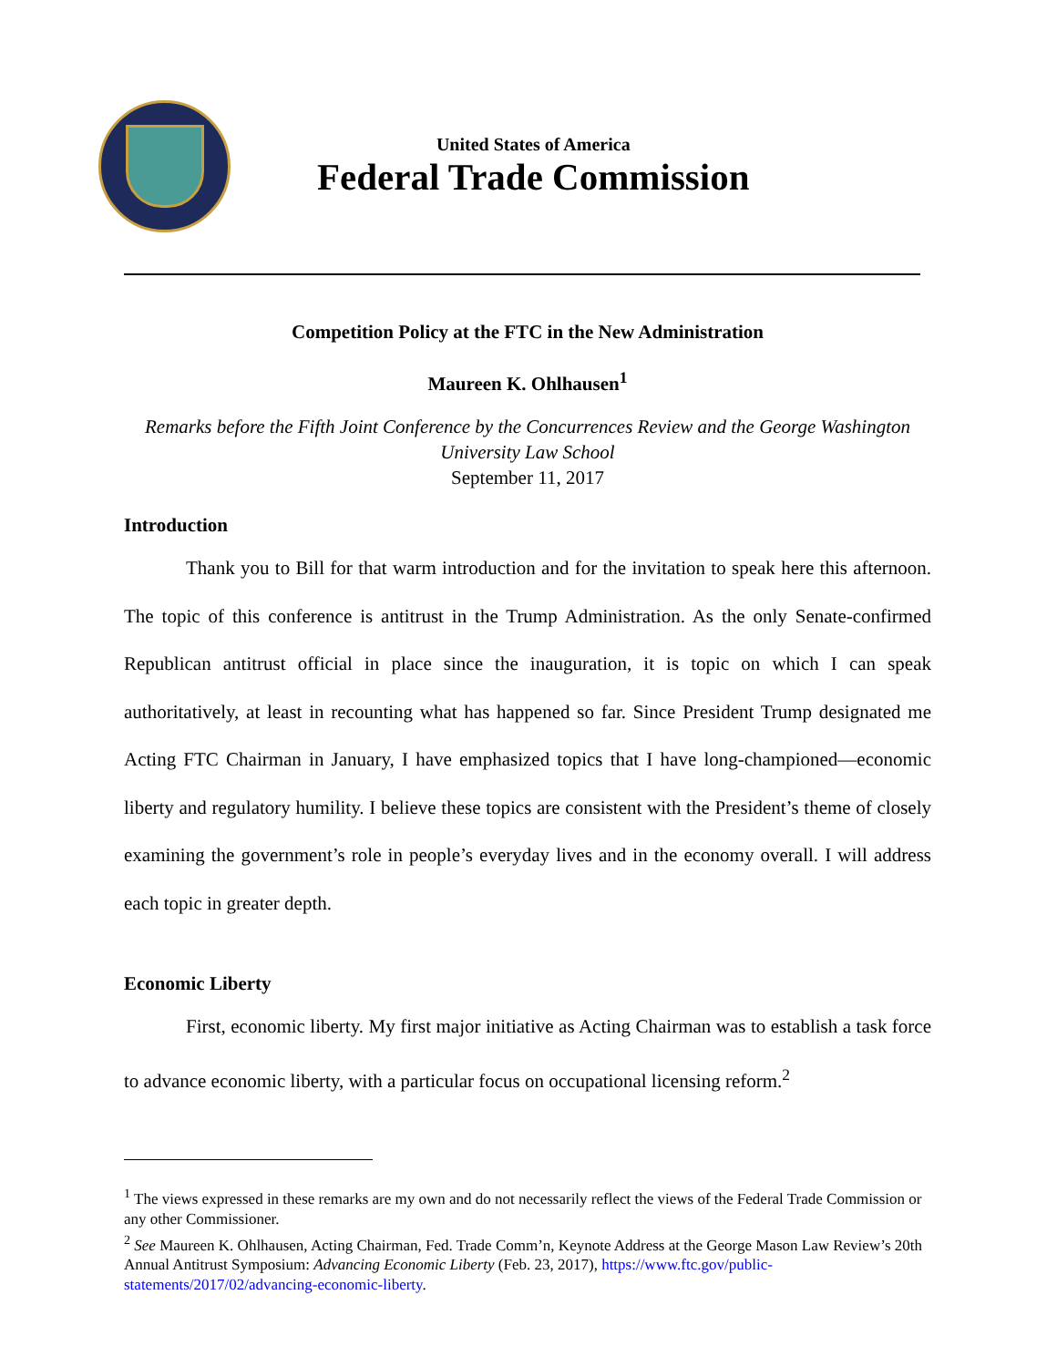United States of America
Federal Trade Commission
Competition Policy at the FTC in the New Administration
Maureen K. Ohlhausen<sup>1</sup>
Remarks before the Fifth Joint Conference by the Concurrences Review and the George Washington University Law School
September 11, 2017
Introduction
Thank you to Bill for that warm introduction and for the invitation to speak here this afternoon. The topic of this conference is antitrust in the Trump Administration. As the only Senate-confirmed Republican antitrust official in place since the inauguration, it is topic on which I can speak authoritatively, at least in recounting what has happened so far. Since President Trump designated me Acting FTC Chairman in January, I have emphasized topics that I have long-championed—economic liberty and regulatory humility. I believe these topics are consistent with the President’s theme of closely examining the government’s role in people’s everyday lives and in the economy overall. I will address each topic in greater depth.
Economic Liberty
First, economic liberty. My first major initiative as Acting Chairman was to establish a task force to advance economic liberty, with a particular focus on occupational licensing reform.<sup>2</sup>
<sup>1</sup> The views expressed in these remarks are my own and do not necessarily reflect the views of the Federal Trade Commission or any other Commissioner.
<sup>2</sup> See Maureen K. Ohlhausen, Acting Chairman, Fed. Trade Comm’n, Keynote Address at the George Mason Law Review’s 20th Annual Antitrust Symposium: Advancing Economic Liberty (Feb. 23, 2017), https://www.ftc.gov/public-statements/2017/02/advancing-economic-liberty.